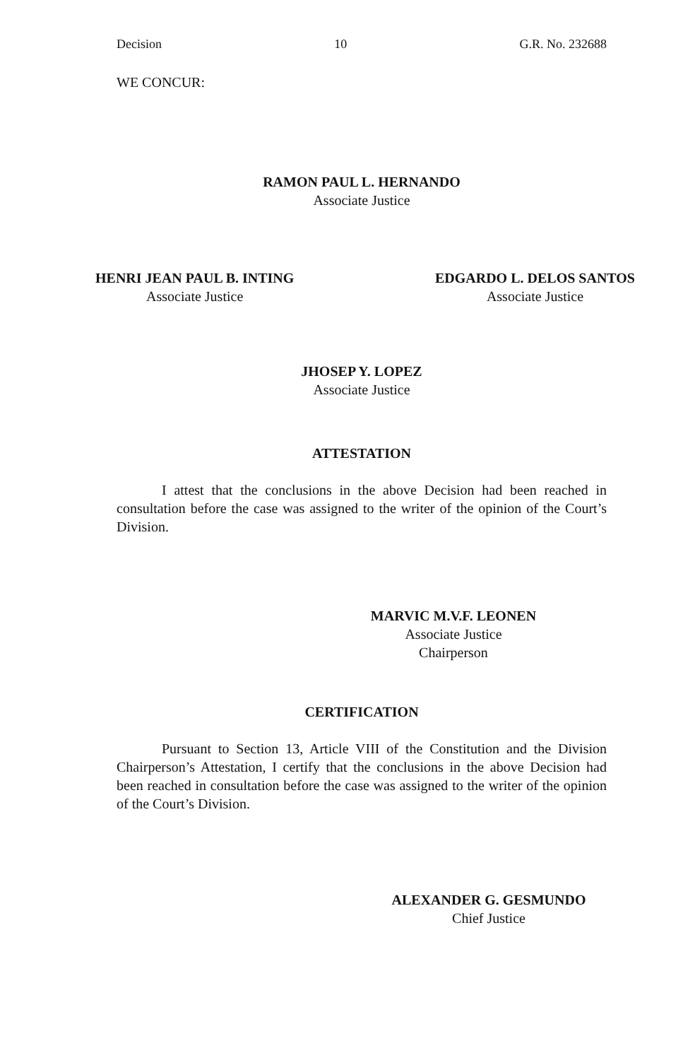Decision 10 G.R. No. 232688
WE CONCUR:
RAMON PAUL L. HERNANDO
Associate Justice
HENRI JEAN PAUL B. INTING
Associate Justice
EDGARDO L. DELOS SANTOS
Associate Justice
JHOSEP Y. LOPEZ
Associate Justice
ATTESTATION
I attest that the conclusions in the above Decision had been reached in consultation before the case was assigned to the writer of the opinion of the Court’s Division.
MARVIC M.V.F. LEONEN
Associate Justice
Chairperson
CERTIFICATION
Pursuant to Section 13, Article VIII of the Constitution and the Division Chairperson’s Attestation, I certify that the conclusions in the above Decision had been reached in consultation before the case was assigned to the writer of the opinion of the Court’s Division.
ALEXANDER G. GESMUNDO
Chief Justice